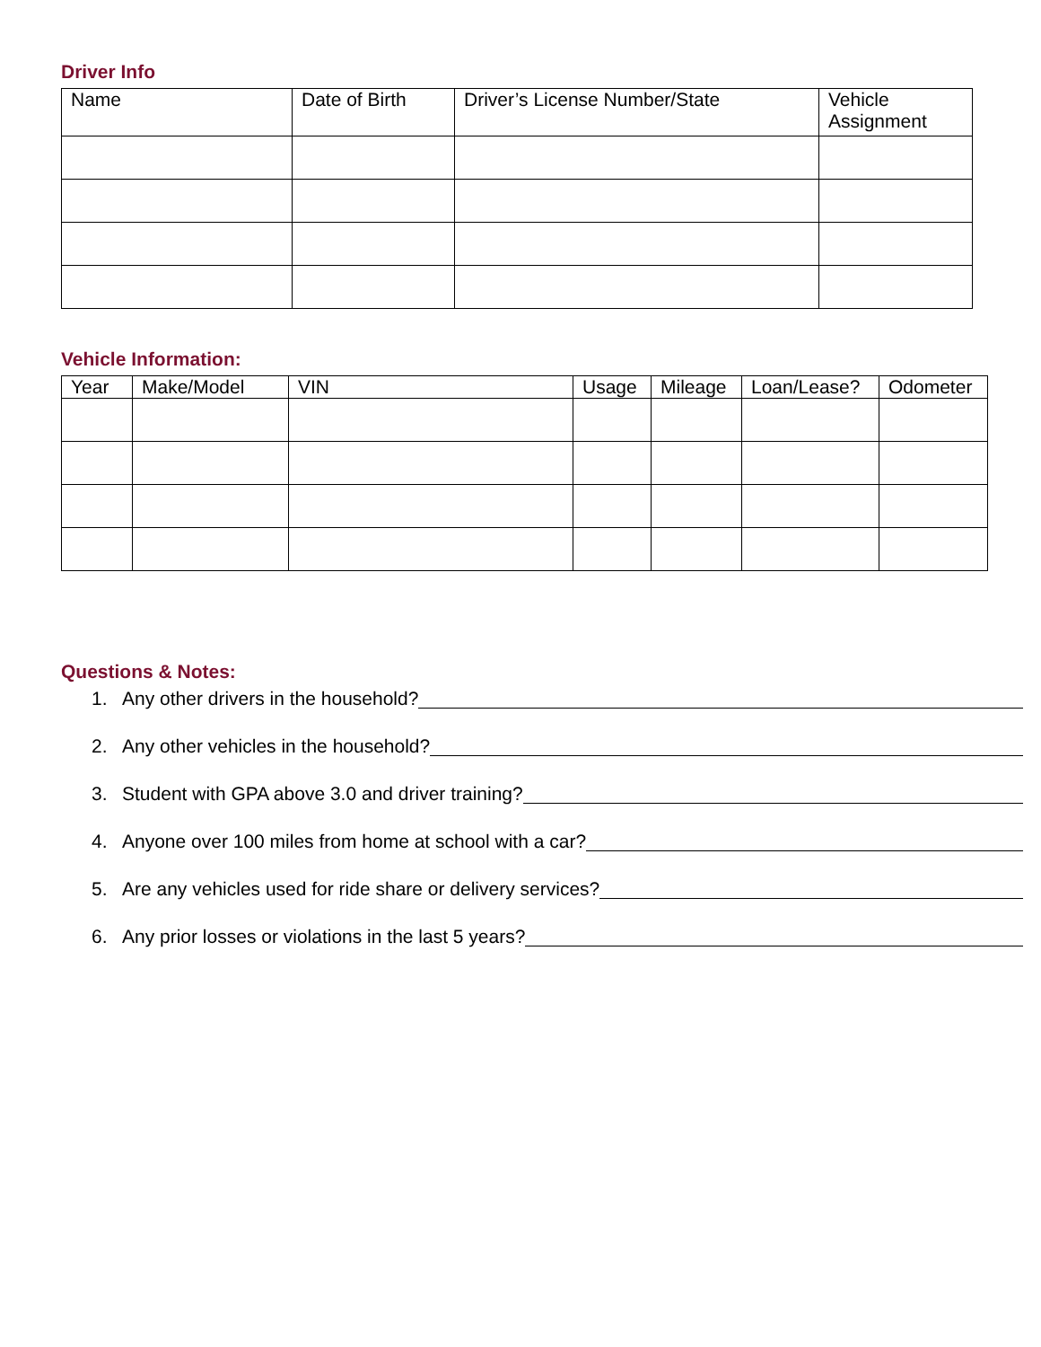Driver Info
| Name | Date of Birth | Driver’s License Number/State | Vehicle Assignment |
| --- | --- | --- | --- |
Vehicle Information:
| Year | Make/Model | VIN | Usage | Mileage | Loan/Lease? | Odometer |
| --- | --- | --- | --- | --- | --- | --- |
Questions & Notes:
1. Any other drivers in the household?
2. Any other vehicles in the household?
3. Student with GPA above 3.0 and driver training?
4. Anyone over 100 miles from home at school with a car?
5. Are any vehicles used for ride share or delivery services?
6. Any prior losses or violations in the last 5 years?